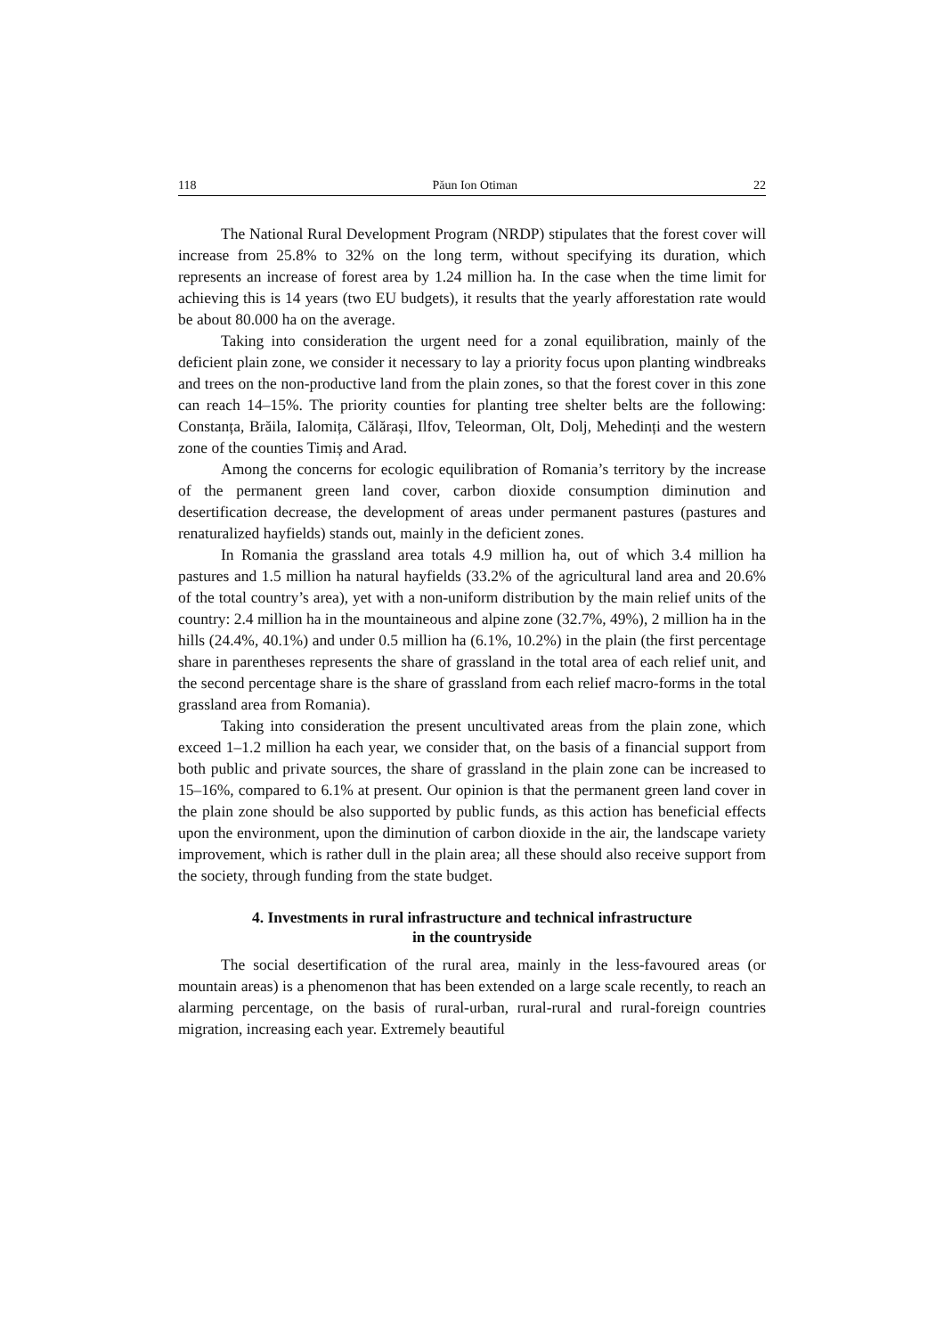118 Păun Ion Otiman 22
The National Rural Development Program (NRDP) stipulates that the forest cover will increase from 25.8% to 32% on the long term, without specifying its duration, which represents an increase of forest area by 1.24 million ha. In the case when the time limit for achieving this is 14 years (two EU budgets), it results that the yearly afforestation rate would be about 80.000 ha on the average.
Taking into consideration the urgent need for a zonal equilibration, mainly of the deficient plain zone, we consider it necessary to lay a priority focus upon planting windbreaks and trees on the non-productive land from the plain zones, so that the forest cover in this zone can reach 14–15%. The priority counties for planting tree shelter belts are the following: Constanța, Brăila, Ialomița, Călărași, Ilfov, Teleorman, Olt, Dolj, Mehedinți and the western zone of the counties Timiș and Arad.
Among the concerns for ecologic equilibration of Romania’s territory by the increase of the permanent green land cover, carbon dioxide consumption diminution and desertification decrease, the development of areas under permanent pastures (pastures and renaturalized hayfields) stands out, mainly in the deficient zones.
In Romania the grassland area totals 4.9 million ha, out of which 3.4 million ha pastures and 1.5 million ha natural hayfields (33.2% of the agricultural land area and 20.6% of the total country’s area), yet with a non-uniform distribution by the main relief units of the country: 2.4 million ha in the mountaineous and alpine zone (32.7%, 49%), 2 million ha in the hills (24.4%, 40.1%) and under 0.5 million ha (6.1%, 10.2%) in the plain (the first percentage share in parentheses represents the share of grassland in the total area of each relief unit, and the second percentage share is the share of grassland from each relief macro-forms in the total grassland area from Romania).
Taking into consideration the present uncultivated areas from the plain zone, which exceed 1–1.2 million ha each year, we consider that, on the basis of a financial support from both public and private sources, the share of grassland in the plain zone can be increased to 15–16%, compared to 6.1% at present. Our opinion is that the permanent green land cover in the plain zone should be also supported by public funds, as this action has beneficial effects upon the environment, upon the diminution of carbon dioxide in the air, the landscape variety improvement, which is rather dull in the plain area; all these should also receive support from the society, through funding from the state budget.
4. Investments in rural infrastructure and technical infrastructure
in the countryside
The social desertification of the rural area, mainly in the less-favoured areas (or mountain areas) is a phenomenon that has been extended on a large scale recently, to reach an alarming percentage, on the basis of rural-urban, rural-rural and rural-foreign countries migration, increasing each year. Extremely beautiful